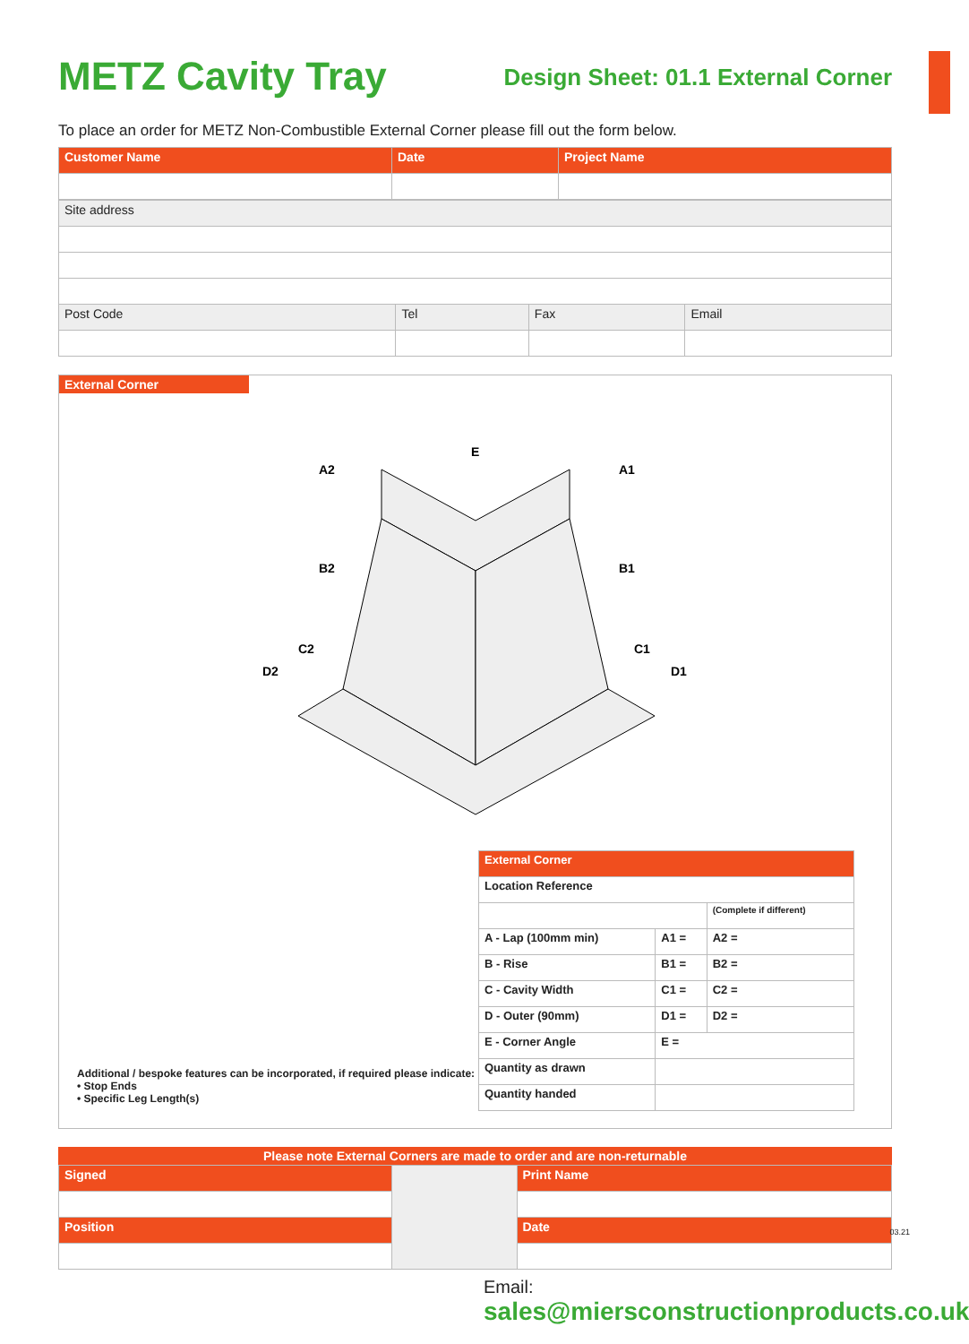METZ Cavity Tray
Design Sheet: 01.1 External Corner
To place an order for METZ Non-Combustible External Corner please fill out the form below.
| Customer Name | Date | Project Name |
| Site address | | | |
| Post Code | Tel | Fax | Email |
External Corner
A2
A1
E
B2
B1
C2
C1
D2
D1
| External Corner | | |
| Location Reference | | |
| | | (Complete if different) |
| A - Lap (100mm min) | A1 = | A2 = |
| B - Rise | B1 = | B2 = |
| C - Cavity Width | C1 = | C2 = |
| D - Outer (90mm) | D1 = | D2 = |
| E - Corner Angle | E = | |
| Quantity as drawn | | |
| Quantity handed | | |
Additional / bespoke features can be incorporated, if required please indicate:
• Stop Ends
• Specific Leg Length(s)
Please note External Corners are made to order and are non-returnable
| Signed | | Print Name |
| Position | | Date |
Email:
sales@miersconstructionproducts.co.uk
03.21